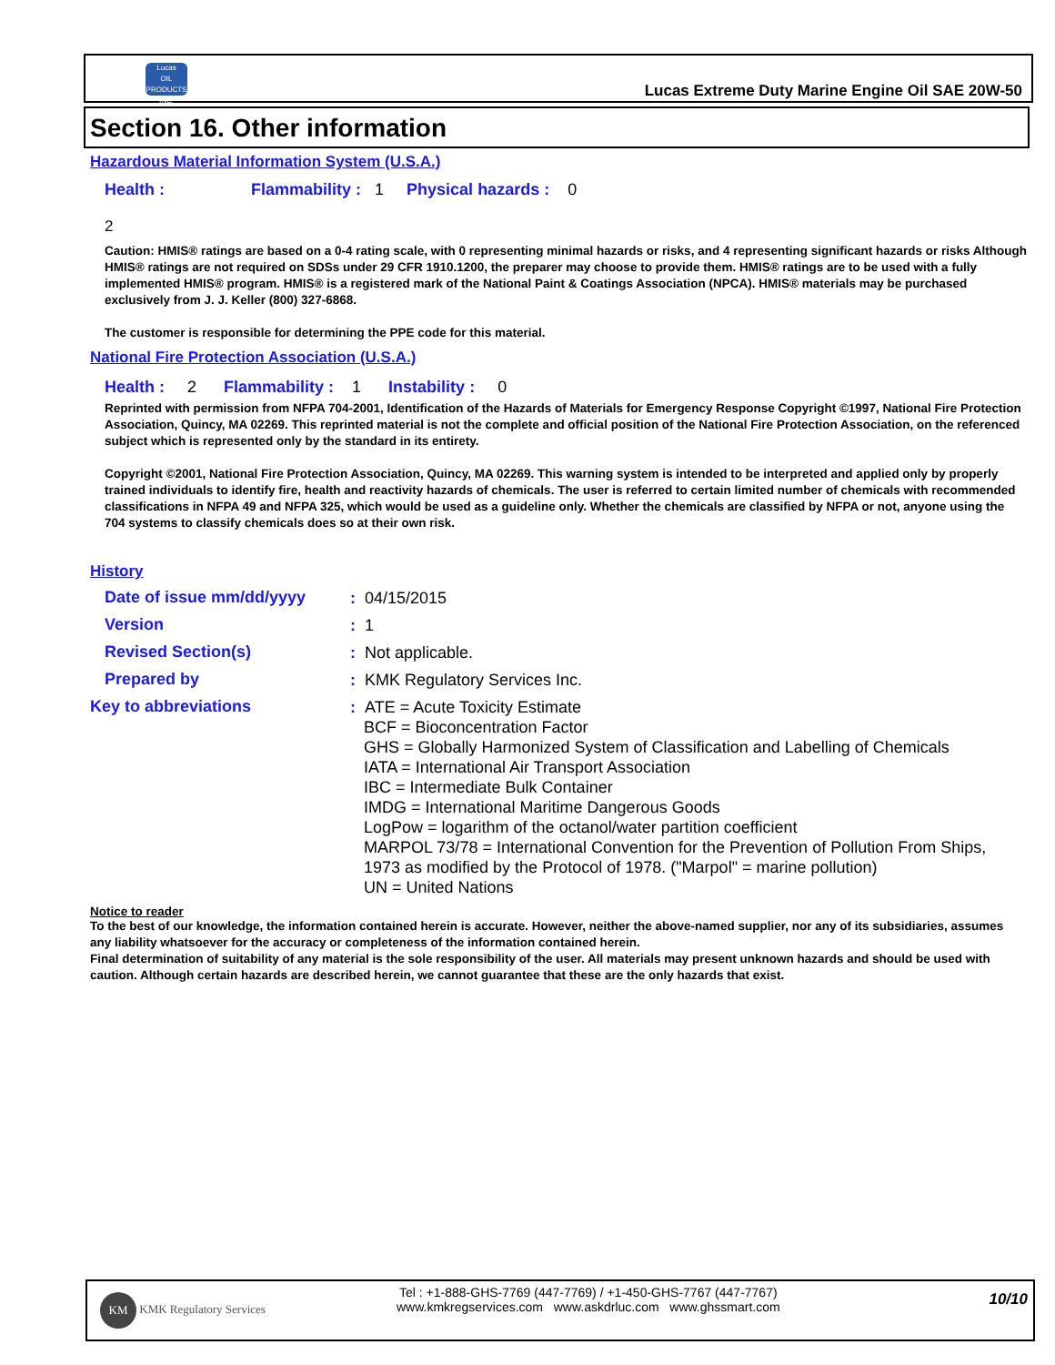Lucas
OIL PRODUCTS INC.
Lucas Extreme Duty Marine Engine Oil SAE 20W-50
Section 16. Other information
Hazardous Material Information System (U.S.A.)
Health : Flammability : 1 Physical hazards : 0
2
Caution: HMIS® ratings are based on a 0-4 rating scale, with 0 representing minimal hazards or risks, and 4 representing significant hazards or risks Although HMIS® ratings are not required on SDSs under 29 CFR 1910.1200, the preparer may choose to provide them. HMIS® ratings are to be used with a fully implemented HMIS® program. HMIS® is a registered mark of the National Paint & Coatings Association (NPCA). HMIS® materials may be purchased exclusively from J. J. Keller (800) 327-6868.
The customer is responsible for determining the PPE code for this material.
National Fire Protection Association (U.S.A.)
Health : 2 Flammability : 1 Instability : 0
Reprinted with permission from NFPA 704-2001, Identification of the Hazards of Materials for Emergency Response Copyright ©1997, National Fire Protection Association, Quincy, MA 02269. This reprinted material is not the complete and official position of the National Fire Protection Association, on the referenced subject which is represented only by the standard in its entirety.
Copyright ©2001, National Fire Protection Association, Quincy, MA 02269. This warning system is intended to be interpreted and applied only by properly trained individuals to identify fire, health and reactivity hazards of chemicals. The user is referred to certain limited number of chemicals with recommended classifications in NFPA 49 and NFPA 325, which would be used as a guideline only. Whether the chemicals are classified by NFPA or not, anyone using the 704 systems to classify chemicals does so at their own risk.
History
Date of issue mm/dd/yyyy
: 04/15/2015
Version
: 1
Revised Section(s)
: Not applicable.
Prepared by
: KMK Regulatory Services Inc.
Key to abbreviations
: ATE = Acute Toxicity Estimate
BCF = Bioconcentration Factor
GHS = Globally Harmonized System of Classification and Labelling of Chemicals
IATA = International Air Transport Association
IBC = Intermediate Bulk Container
IMDG = International Maritime Dangerous Goods
LogPow = logarithm of the octanol/water partition coefficient
MARPOL 73/78 = International Convention for the Prevention of Pollution From Ships,
1973 as modified by the Protocol of 1978. ("Marpol" = marine pollution)
UN = United Nations
Notice to reader
To the best of our knowledge, the information contained herein is accurate. However, neither the above-named supplier, nor any of its subsidiaries, assumes any liability whatsoever for the accuracy or completeness of the information contained herein.
Final determination of suitability of any material is the sole responsibility of the user. All materials may present unknown hazards and should be used with caution. Although certain hazards are described herein, we cannot guarantee that these are the only hazards that exist.
KM KMK Regulatory Services
Tel : +1-888-GHS-7769 (447-7769) / +1-450-GHS-7767 (447-7767)
www.kmkregservices.com www.askdrluc.com www.ghssmart.com
10/10